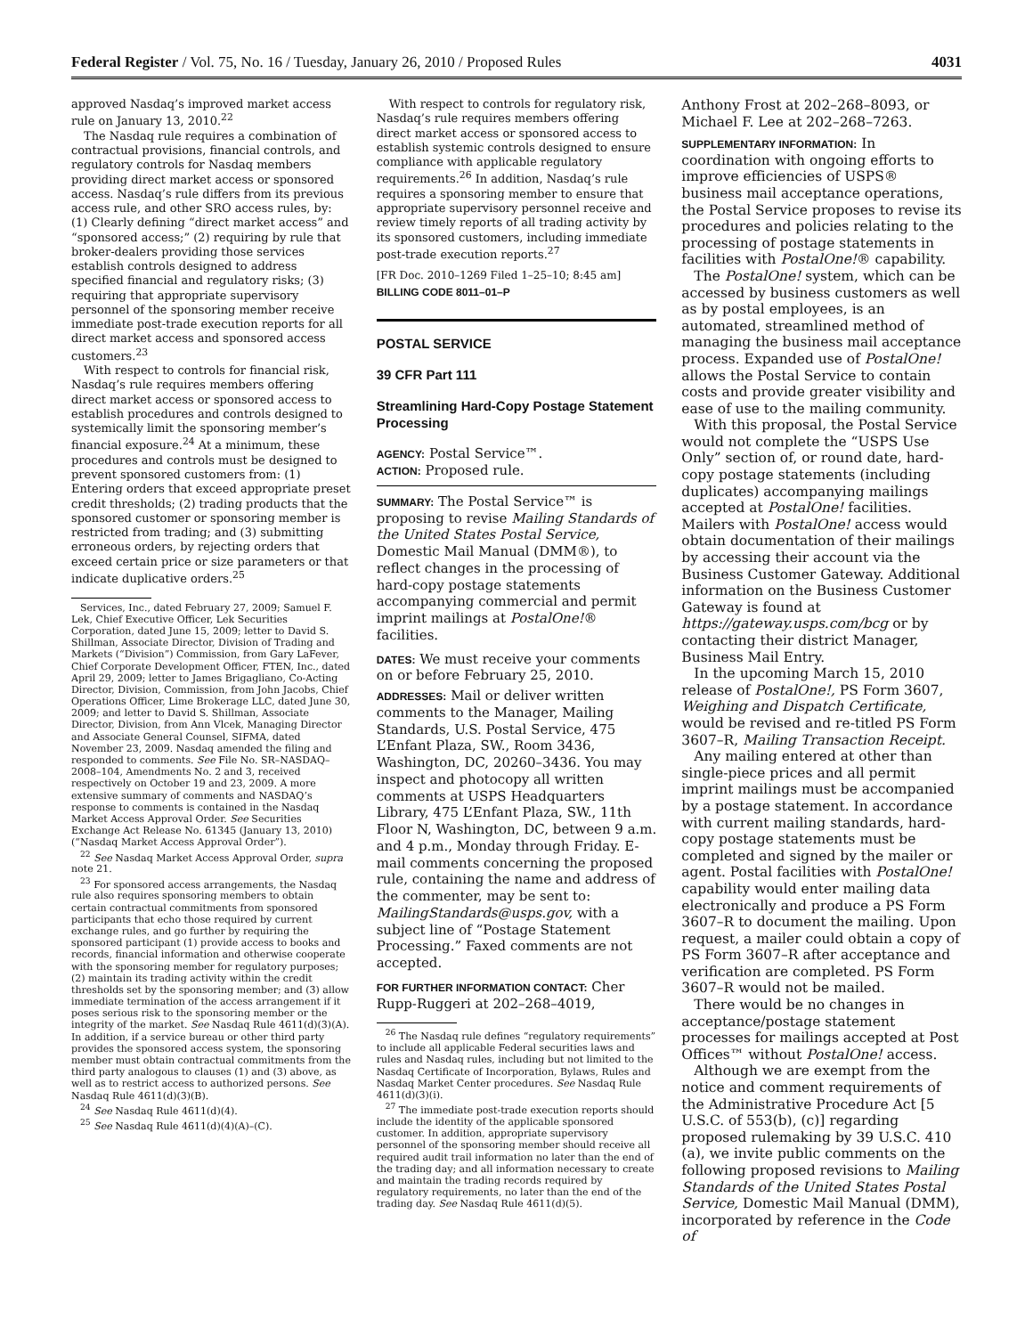Federal Register / Vol. 75, No. 16 / Tuesday, January 26, 2010 / Proposed Rules 4031
approved Nasdaq’s improved market access rule on January 13, 2010.<sup>22</sup>
The Nasdaq rule requires a combination of contractual provisions, financial controls, and regulatory controls for Nasdaq members providing direct market access or sponsored access. Nasdaq’s rule differs from its previous access rule, and other SRO access rules, by: (1) Clearly defining “direct market access” and “sponsored access;” (2) requiring by rule that broker-dealers providing those services establish controls designed to address specified financial and regulatory risks; (3) requiring that appropriate supervisory personnel of the sponsoring member receive immediate post-trade execution reports for all direct market access and sponsored access customers.<sup>23</sup>
With respect to controls for financial risk, Nasdaq’s rule requires members offering direct market access or sponsored access to establish procedures and controls designed to systemically limit the sponsoring member’s financial exposure.<sup>24</sup> At a minimum, these procedures and controls must be designed to prevent sponsored customers from: (1) Entering orders that exceed appropriate preset credit thresholds; (2) trading products that the sponsored customer or sponsoring member is restricted from trading; and (3) submitting erroneous orders, by rejecting orders that exceed certain price or size parameters or that indicate duplicative orders.<sup>25</sup>
Services, Inc., dated February 27, 2009; Samuel F. Lek, Chief Executive Officer, Lek Securities Corporation, dated June 15, 2009; letter to David S. Shillman, Associate Director, Division of Trading and Markets (“Division”) Commission, from Gary LaFever, Chief Corporate Development Officer, FTEN, Inc., dated April 29, 2009; letter to James Brigagliano, Co-Acting Director, Division, Commission, from John Jacobs, Chief Operations Officer, Lime Brokerage LLC, dated June 30, 2009; and letter to David S. Shillman, Associate Director, Division, from Ann Vlcek, Managing Director and Associate General Counsel, SIFMA, dated November 23, 2009. Nasdaq amended the filing and responded to comments. See File No. SR–NASDAQ–2008–104, Amendments No. 2 and 3, received respectively on October 19 and 23, 2009. A more extensive summary of comments and NASDAQ’s response to comments is contained in the Nasdaq Market Access Approval Order. See Securities Exchange Act Release No. 61345 (January 13, 2010) (“Nasdaq Market Access Approval Order”).
<sup>22</sup> See Nasdaq Market Access Approval Order, supra note 21.
<sup>23</sup> For sponsored access arrangements, the Nasdaq rule also requires sponsoring members to obtain certain contractual commitments from sponsored participants that echo those required by current exchange rules, and go further by requiring the sponsored participant (1) provide access to books and records, financial information and otherwise cooperate with the sponsoring member for regulatory purposes; (2) maintain its trading activity within the credit thresholds set by the sponsoring member; and (3) allow immediate termination of the access arrangement if it poses serious risk to the sponsoring member or the integrity of the market. See Nasdaq Rule 4611(d)(3)(A). In addition, if a service bureau or other third party provides the sponsored access system, the sponsoring member must obtain contractual commitments from the third party analogous to clauses (1) and (3) above, as well as to restrict access to authorized persons. See Nasdaq Rule 4611(d)(3)(B).
<sup>24</sup> See Nasdaq Rule 4611(d)(4).
<sup>25</sup> See Nasdaq Rule 4611(d)(4)(A)–(C).
With respect to controls for regulatory risk, Nasdaq’s rule requires members offering direct market access or sponsored access to establish systemic controls designed to ensure compliance with applicable regulatory requirements.<sup>26</sup> In addition, Nasdaq’s rule requires a sponsoring member to ensure that appropriate supervisory personnel receive and review timely reports of all trading activity by its sponsored customers, including immediate post-trade execution reports.<sup>27</sup>
[FR Doc. 2010–1269 Filed 1–25–10; 8:45 am]
BILLING CODE 8011–01–P
POSTAL SERVICE
39 CFR Part 111
Streamlining Hard-Copy Postage Statement Processing
AGENCY: Postal Service™.
ACTION: Proposed rule.
SUMMARY: The Postal Service™ is proposing to revise Mailing Standards of the United States Postal Service, Domestic Mail Manual (DMM®), to reflect changes in the processing of hard-copy postage statements accompanying commercial and permit imprint mailings at PostalOne!® facilities.
DATES: We must receive your comments on or before February 25, 2010.
ADDRESSES: Mail or deliver written comments to the Manager, Mailing Standards, U.S. Postal Service, 475 L’Enfant Plaza, SW., Room 3436, Washington, DC, 20260–3436. You may inspect and photocopy all written comments at USPS Headquarters Library, 475 L’Enfant Plaza, SW., 11th Floor N, Washington, DC, between 9 a.m. and 4 p.m., Monday through Friday. E-mail comments concerning the proposed rule, containing the name and address of the commenter, may be sent to: MailingStandards@usps.gov, with a subject line of “Postage Statement Processing.” Faxed comments are not accepted.
FOR FURTHER INFORMATION CONTACT: Cher Rupp-Ruggeri at 202–268–4019,
<sup>26</sup> The Nasdaq rule defines “regulatory requirements” to include all applicable Federal securities laws and rules and Nasdaq rules, including but not limited to the Nasdaq Certificate of Incorporation, Bylaws, Rules and Nasdaq Market Center procedures. See Nasdaq Rule 4611(d)(3)(i).
<sup>27</sup> The immediate post-trade execution reports should include the identity of the applicable sponsored customer. In addition, appropriate supervisory personnel of the sponsoring member should receive all required audit trail information no later than the end of the trading day; and all information necessary to create and maintain the trading records required by regulatory requirements, no later than the end of the trading day. See Nasdaq Rule 4611(d)(5).
Anthony Frost at 202–268–8093, or Michael F. Lee at 202–268–7263.
SUPPLEMENTARY INFORMATION: In coordination with ongoing efforts to improve efficiencies of USPS® business mail acceptance operations, the Postal Service proposes to revise its procedures and policies relating to the processing of postage statements in facilities with PostalOne!® capability.
The PostalOne! system, which can be accessed by business customers as well as by postal employees, is an automated, streamlined method of managing the business mail acceptance process. Expanded use of PostalOne! allows the Postal Service to contain costs and provide greater visibility and ease of use to the mailing community.
With this proposal, the Postal Service would not complete the “USPS Use Only” section of, or round date, hard-copy postage statements (including duplicates) accompanying mailings accepted at PostalOne! facilities. Mailers with PostalOne! access would obtain documentation of their mailings by accessing their account via the Business Customer Gateway. Additional information on the Business Customer Gateway is found at https://gateway.usps.com/bcg or by contacting their district Manager, Business Mail Entry.
In the upcoming March 15, 2010 release of PostalOne!, PS Form 3607, Weighing and Dispatch Certificate, would be revised and re-titled PS Form 3607–R, Mailing Transaction Receipt.
Any mailing entered at other than single-piece prices and all permit imprint mailings must be accompanied by a postage statement. In accordance with current mailing standards, hard-copy postage statements must be completed and signed by the mailer or agent. Postal facilities with PostalOne! capability would enter mailing data electronically and produce a PS Form 3607–R to document the mailing. Upon request, a mailer could obtain a copy of PS Form 3607–R after acceptance and verification are completed. PS Form 3607–R would not be mailed.
There would be no changes in acceptance/postage statement processes for mailings accepted at Post Offices™ without PostalOne! access.
Although we are exempt from the notice and comment requirements of the Administrative Procedure Act [5 U.S.C. of 553(b), (c)] regarding proposed rulemaking by 39 U.S.C. 410 (a), we invite public comments on the following proposed revisions to Mailing Standards of the United States Postal Service, Domestic Mail Manual (DMM), incorporated by reference in the Code of